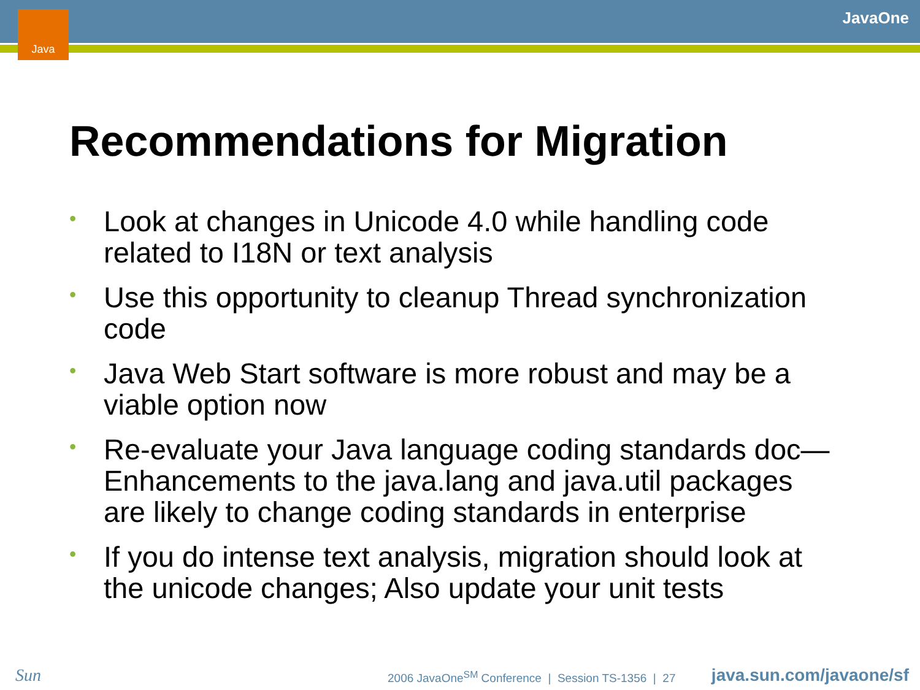Java JavaOne
Recommendations for Migration
• Look at changes in Unicode 4.0 while handling code related to I18N or text analysis
• Use this opportunity to cleanup Thread synchronization code
• Java Web Start software is more robust and may be a viable option now
• Re-evaluate your Java language coding standards doc—Enhancements to the java.lang and java.util packages are likely to change coding standards in enterprise
• If you do intense text analysis, migration should look at the unicode changes; Also update your unit tests
Sun
2006 JavaOne<sup>SM</sup> Conference | Session TS-1356 | 27
java.sun.com/javaone/sf